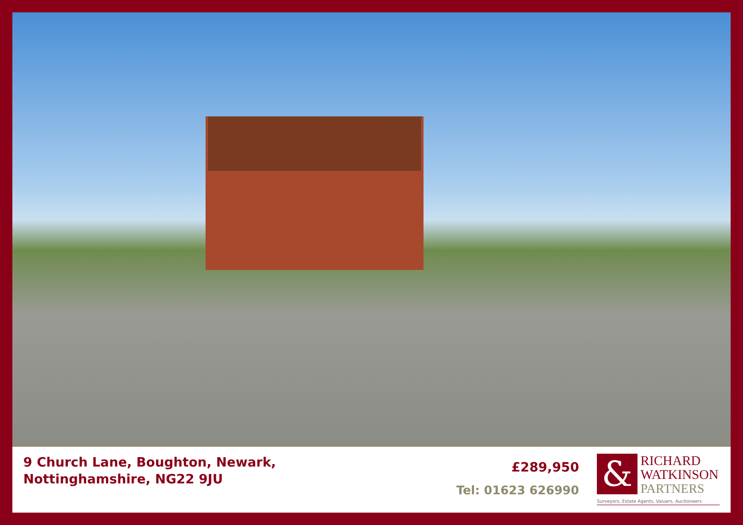9 Church Lane, Boughton, Newark,
Nottinghamshire, NG22 9JU
£289,950
Tel: 01623 626990
&
RICHARD
WATKINSON
PARTNERS
Surveyors, Estate Agents, Valuers, Auctioneers